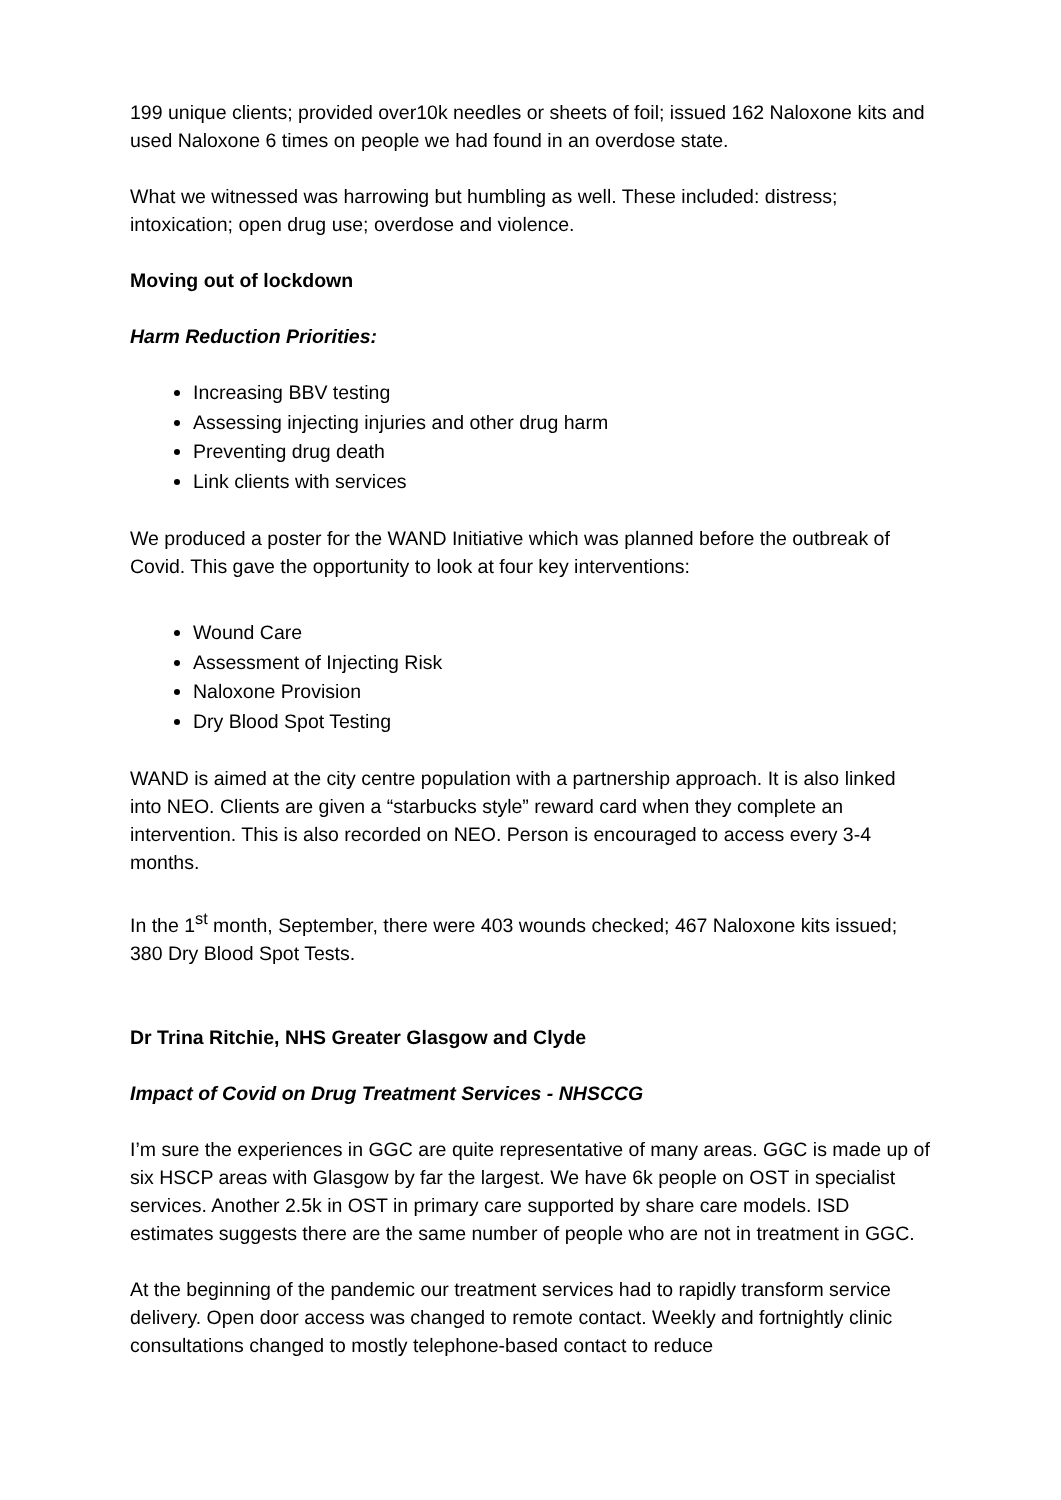199 unique clients; provided over10k needles or sheets of foil; issued 162 Naloxone kits and used Naloxone 6 times on people we had found in an overdose state.
What we witnessed was harrowing but humbling as well. These included: distress; intoxication; open drug use; overdose and violence.
Moving out of lockdown
Harm Reduction Priorities:
Increasing BBV testing
Assessing injecting injuries and other drug harm
Preventing drug death
Link clients with services
We produced a poster for the WAND Initiative which was planned before the outbreak of Covid. This gave the opportunity to look at four key interventions:
Wound Care
Assessment of Injecting Risk
Naloxone Provision
Dry Blood Spot Testing
WAND is aimed at the city centre population with a partnership approach. It is also linked into NEO. Clients are given a “starbucks style” reward card when they complete an intervention. This is also recorded on NEO. Person is encouraged to access every 3-4 months.
In the 1<sup>st</sup> month, September, there were 403 wounds checked; 467 Naloxone kits issued; 380 Dry Blood Spot Tests.
Dr Trina Ritchie, NHS Greater Glasgow and Clyde
Impact of Covid on Drug Treatment Services - NHSCCG
I’m sure the experiences in GGC are quite representative of many areas. GGC is made up of six HSCP areas with Glasgow by far the largest. We have 6k people on OST in specialist services. Another 2.5k in OST in primary care supported by share care models. ISD estimates suggests there are the same number of people who are not in treatment in GGC.
At the beginning of the pandemic our treatment services had to rapidly transform service delivery. Open door access was changed to remote contact. Weekly and fortnightly clinic consultations changed to mostly telephone-based contact to reduce